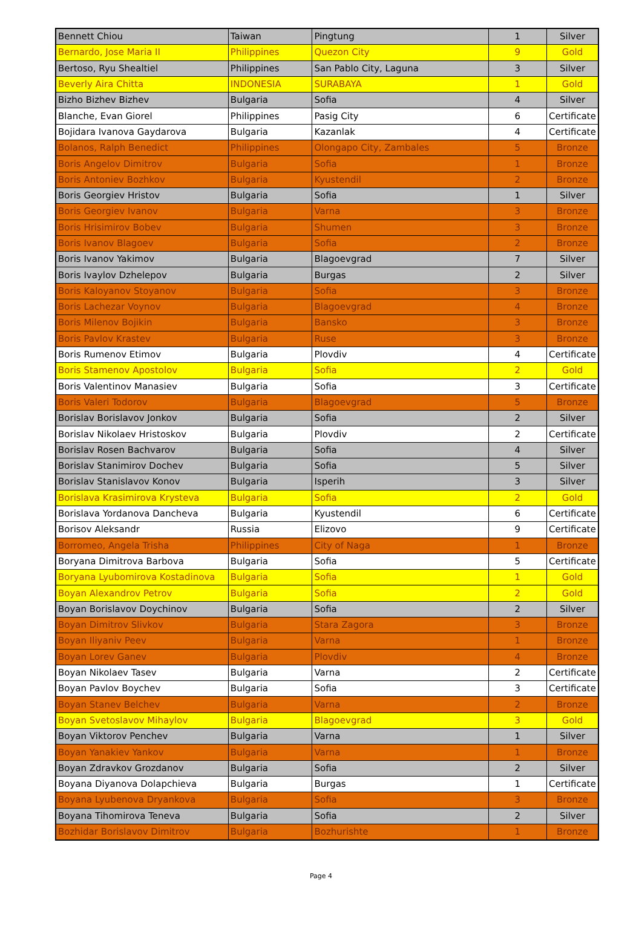| Bennett Chiou | Taiwan | Pingtung | 1 | Silver |
| Bernardo, Jose Maria II | Philippines | Quezon City | 9 | Gold |
| Bertoso, Ryu Shealtiel | Philippines | San Pablo City, Laguna | 3 | Silver |
| Beverly Aira Chitta | INDONESIA | SURABAYA | 1 | Gold |
| Bizho Bizhev Bizhev | Bulgaria | Sofia | 4 | Silver |
| Blanche, Evan Giorel | Philippines | Pasig City | 6 | Certificate |
| Bojidara Ivanova Gaydarova | Bulgaria | Kazanlak | 4 | Certificate |
| Bolanos, Ralph Benedict | Philippines | Olongapo City, Zambales | 5 | Bronze |
| Boris Angelov Dimitrov | Bulgaria | Sofia | 1 | Bronze |
| Boris Antoniev Bozhkov | Bulgaria | Kyustendil | 2 | Bronze |
| Boris Georgiev Hristov | Bulgaria | Sofia | 1 | Silver |
| Boris Georgiev Ivanov | Bulgaria | Varna | 3 | Bronze |
| Boris Hrisimirov Bobev | Bulgaria | Shumen | 3 | Bronze |
| Boris Ivanov Blagoev | Bulgaria | Sofia | 2 | Bronze |
| Boris Ivanov Yakimov | Bulgaria | Blagoevgrad | 7 | Silver |
| Boris Ivaylov Dzhelepov | Bulgaria | Burgas | 2 | Silver |
| Boris Kaloyanov Stoyanov | Bulgaria | Sofia | 3 | Bronze |
| Boris Lachezar Voynov | Bulgaria | Blagoevgrad | 4 | Bronze |
| Boris Milenov Bojikin | Bulgaria | Bansko | 3 | Bronze |
| Boris Pavlov Krastev | Bulgaria | Ruse | 3 | Bronze |
| Boris Rumenov Etimov | Bulgaria | Plovdiv | 4 | Certificate |
| Boris Stamenov Apostolov | Bulgaria | Sofia | 2 | Gold |
| Boris Valentinov Manasiev | Bulgaria | Sofia | 3 | Certificate |
| Boris Valeri Todorov | Bulgaria | Blagoevgrad | 5 | Bronze |
| Borislav Borislavov Jonkov | Bulgaria | Sofia | 2 | Silver |
| Borislav Nikolaev Hristoskov | Bulgaria | Plovdiv | 2 | Certificate |
| Borislav Rosen Bachvarov | Bulgaria | Sofia | 4 | Silver |
| Borislav Stanimirov Dochev | Bulgaria | Sofia | 5 | Silver |
| Borislav Stanislavov Konov | Bulgaria | Isperih | 3 | Silver |
| Borislava Krasimirova Krysteva | Bulgaria | Sofia | 2 | Gold |
| Borislava Yordanova Dancheva | Bulgaria | Kyustendil | 6 | Certificate |
| Borisov Aleksandr | Russia | Elizovo | 9 | Certificate |
| Borromeo, Angela Trisha | Philippines | City of Naga | 1 | Bronze |
| Boryana Dimitrova Barbova | Bulgaria | Sofia | 5 | Certificate |
| Boryana Lyubomirova Kostadinova | Bulgaria | Sofia | 1 | Gold |
| Boyan Alexandrov Petrov | Bulgaria | Sofia | 2 | Gold |
| Boyan Borislavov Doychinov | Bulgaria | Sofia | 2 | Silver |
| Boyan Dimitrov Slivkov | Bulgaria | Stara Zagora | 3 | Bronze |
| Boyan Iliyaniv Peev | Bulgaria | Varna | 1 | Bronze |
| Boyan Lorev Ganev | Bulgaria | Plovdiv | 4 | Bronze |
| Boyan Nikolaev Tasev | Bulgaria | Varna | 2 | Certificate |
| Boyan Pavlov Boychev | Bulgaria | Sofia | 3 | Certificate |
| Boyan Stanev Belchev | Bulgaria | Varna | 2 | Bronze |
| Boyan Svetoslavov Mihaylov | Bulgaria | Blagoevgrad | 3 | Gold |
| Boyan Viktorov Penchev | Bulgaria | Varna | 1 | Silver |
| Boyan Yanakiev Yankov | Bulgaria | Varna | 1 | Bronze |
| Boyan Zdravkov Grozdanov | Bulgaria | Sofia | 2 | Silver |
| Boyana Diyanova Dolapchieva | Bulgaria | Burgas | 1 | Certificate |
| Boyana Lyubenova Dryankova | Bulgaria | Sofia | 3 | Bronze |
| Boyana Tihomirova Teneva | Bulgaria | Sofia | 2 | Silver |
| Bozhidar Borislavov Dimitrov | Bulgaria | Bozhurishte | 1 | Bronze |
Page 4